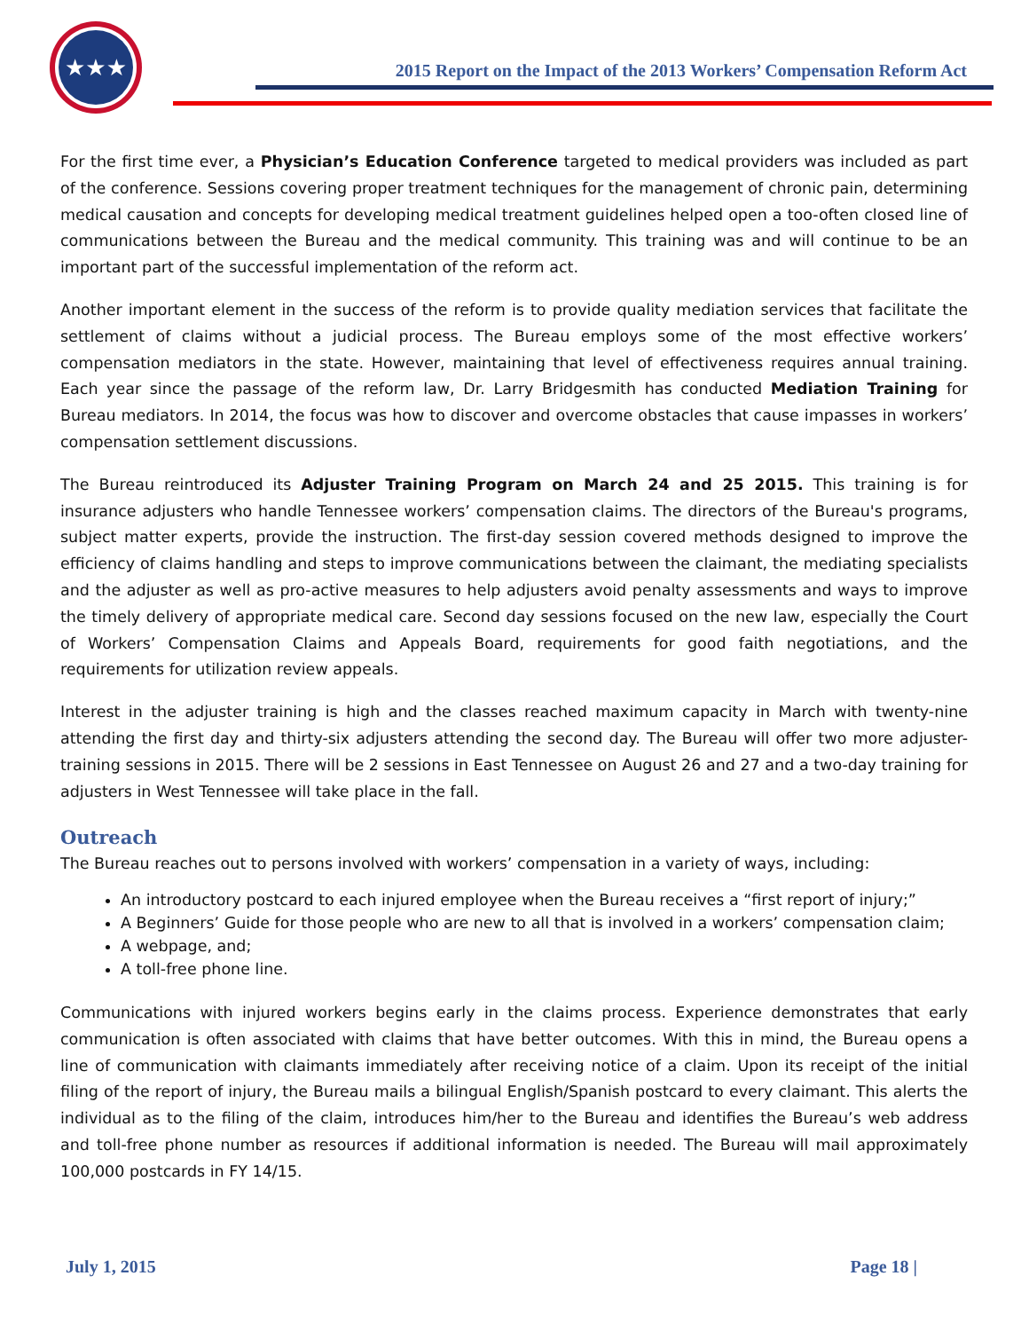★★★
2015 Report on the Impact of the 2013 Workers’ Compensation Reform Act
For the first time ever, a Physician’s Education Conference targeted to medical providers was included as part of the conference. Sessions covering proper treatment techniques for the management of chronic pain, determining medical causation and concepts for developing medical treatment guidelines helped open a too-often closed line of communications between the Bureau and the medical community. This training was and will continue to be an important part of the successful implementation of the reform act.
Another important element in the success of the reform is to provide quality mediation services that facilitate the settlement of claims without a judicial process. The Bureau employs some of the most effective workers’ compensation mediators in the state. However, maintaining that level of effectiveness requires annual training. Each year since the passage of the reform law, Dr. Larry Bridgesmith has conducted Mediation Training for Bureau mediators. In 2014, the focus was how to discover and overcome obstacles that cause impasses in workers’ compensation settlement discussions.
The Bureau reintroduced its Adjuster Training Program on March 24 and 25 2015. This training is for insurance adjusters who handle Tennessee workers’ compensation claims. The directors of the Bureau's programs, subject matter experts, provide the instruction. The first-day session covered methods designed to improve the efficiency of claims handling and steps to improve communications between the claimant, the mediating specialists and the adjuster as well as pro-active measures to help adjusters avoid penalty assessments and ways to improve the timely delivery of appropriate medical care. Second day sessions focused on the new law, especially the Court of Workers’ Compensation Claims and Appeals Board, requirements for good faith negotiations, and the requirements for utilization review appeals.
Interest in the adjuster training is high and the classes reached maximum capacity in March with twenty-nine attending the first day and thirty-six adjusters attending the second day. The Bureau will offer two more adjuster-training sessions in 2015. There will be 2 sessions in East Tennessee on August 26 and 27 and a two-day training for adjusters in West Tennessee will take place in the fall.
Outreach
The Bureau reaches out to persons involved with workers’ compensation in a variety of ways, including:
An introductory postcard to each injured employee when the Bureau receives a “first report of injury;”
A Beginners’ Guide for those people who are new to all that is involved in a workers’ compensation claim;
A webpage, and;
A toll-free phone line.
Communications with injured workers begins early in the claims process. Experience demonstrates that early communication is often associated with claims that have better outcomes. With this in mind, the Bureau opens a line of communication with claimants immediately after receiving notice of a claim. Upon its receipt of the initial filing of the report of injury, the Bureau mails a bilingual English/Spanish postcard to every claimant. This alerts the individual as to the filing of the claim, introduces him/her to the Bureau and identifies the Bureau’s web address and toll-free phone number as resources if additional information is needed. The Bureau will mail approximately 100,000 postcards in FY 14/15.
July 1, 2015 Page 18 |